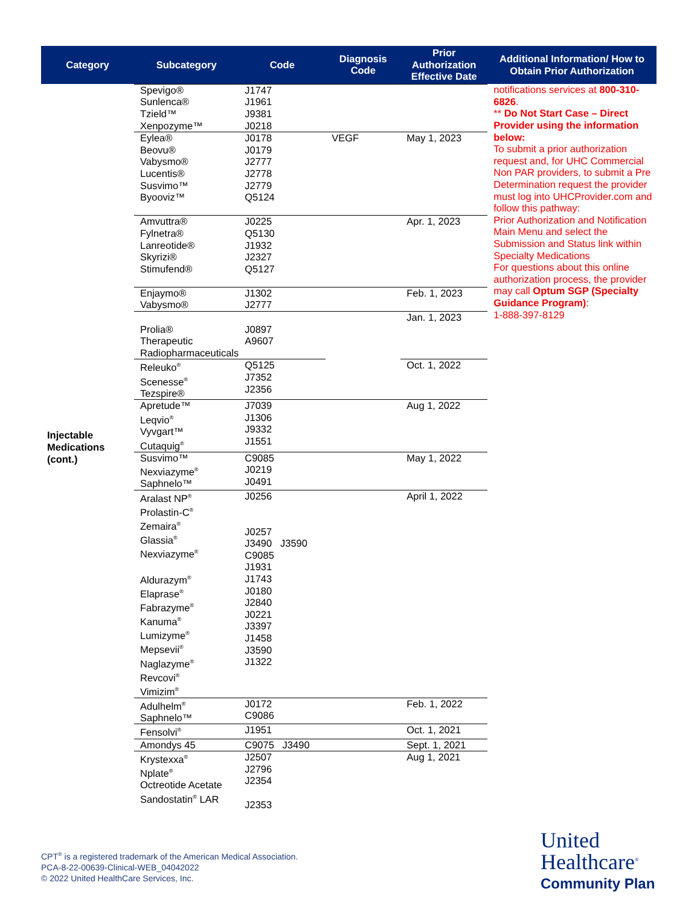| Category | Subcategory | Code | Diagnosis Code | Prior Authorization Effective Date | Additional Information/ How to Obtain Prior Authorization |
| --- | --- | --- | --- | --- | --- |
| Injectable Medications (cont.) | Spevigo® Sunlenca® Tzield™ Xenpozyme™ | J1747 J1961 J9381 J0218 | | | notifications services at 800-310-6826 . ** Do Not Start Case – Direct Provider using the information below: To submit a prior authorization request and, for UHC Commercial Non PAR providers, to submit a Pre Determination request the provider must log into UHCProvider.com and follow this pathway: Prior Authorization and Notification Main Menu and select the Submission and Status link within Specialty Medications For questions about this online authorization process, the provider may call Optum SGP (Specialty Guidance Program) : 1-888-397-8129 |
| | Eylea® Beovu® Vabysmo® Lucentis® Susvimo™ Byooviz™ | J0178 J0179 J2777 J2778 J2779 Q5124 | VEGF | May 1, 2023 | |
| | Amvuttra® Fylnetra® Lanreotide® Skyrizi® Stimufend® | J0225 Q5130 J1932 J2327 Q5127 | | Apr. 1, 2023 | |
| | Enjaymo® Vabysmo® | J1302 J2777 | | Feb. 1, 2023 | |
| | Prolia® Therapeutic Radiopharmaceuticals | J0897 A9607 | | Jan. 1, 2023 | |
| | Releuko<sup>®</sup> Scenesse<sup>®</sup> Tezspire® | Q5125 J7352 J2356 | | Oct. 1, 2022 | |
| | Apretude™ Leqvio<sup>®</sup> Vyvgart™ Cutaquig<sup>®</sup> | J7039 J1306 J9332 J1551 | | Aug 1, 2022 | |
| | Susvimo™ Nexviazyme<sup>®</sup> Saphnelo™ | C9085 J0219 J0491 | | May 1, 2022 | |
| | Aralast NP<sup>®</sup> Prolastin-C<sup>®</sup> Zemaira<sup>®</sup> Glassia<sup>®</sup> Nexviazyme<sup>®</sup> Aldurazym<sup>®</sup> Elaprase<sup>®</sup> Fabrazyme<sup>®</sup> Kanuma<sup>®</sup> Lumizyme<sup>®</sup> Mepsevii<sup>®</sup> Naglazyme<sup>®</sup> Revcovi<sup>®</sup> Vimizim<sup>®</sup> | J0256 J0257 J3490 J3590 C9085 J1931 J1743 J0180 J2840 J0221 J3397 J1458 J3590 J1322 | | April 1, 2022 | |
| | Adulhelm<sup>®</sup> Saphnelo™ | J0172 C9086 | | Feb. 1, 2022 | |
| | Fensolvi<sup>®</sup> | J1951 | | Oct. 1, 2021 | |
| | Amondys 45 | C9075 J3490 | | Sept. 1, 2021 | |
| | Krystexxa<sup>®</sup> Nplate<sup>®</sup> Octreotide Acetate Sandostatin<sup>®</sup> LAR | J2507 J2796 J2354 J2353 | | Aug 1, 2021 | |
CPT<sup>®</sup> is a registered trademark of the American Medical Association.
PCA-8-22-00639-Clinical-WEB_04042022
© 2022 United HealthCare Services, Inc.
United
Healthcare<sup>®</sup>
Community Plan